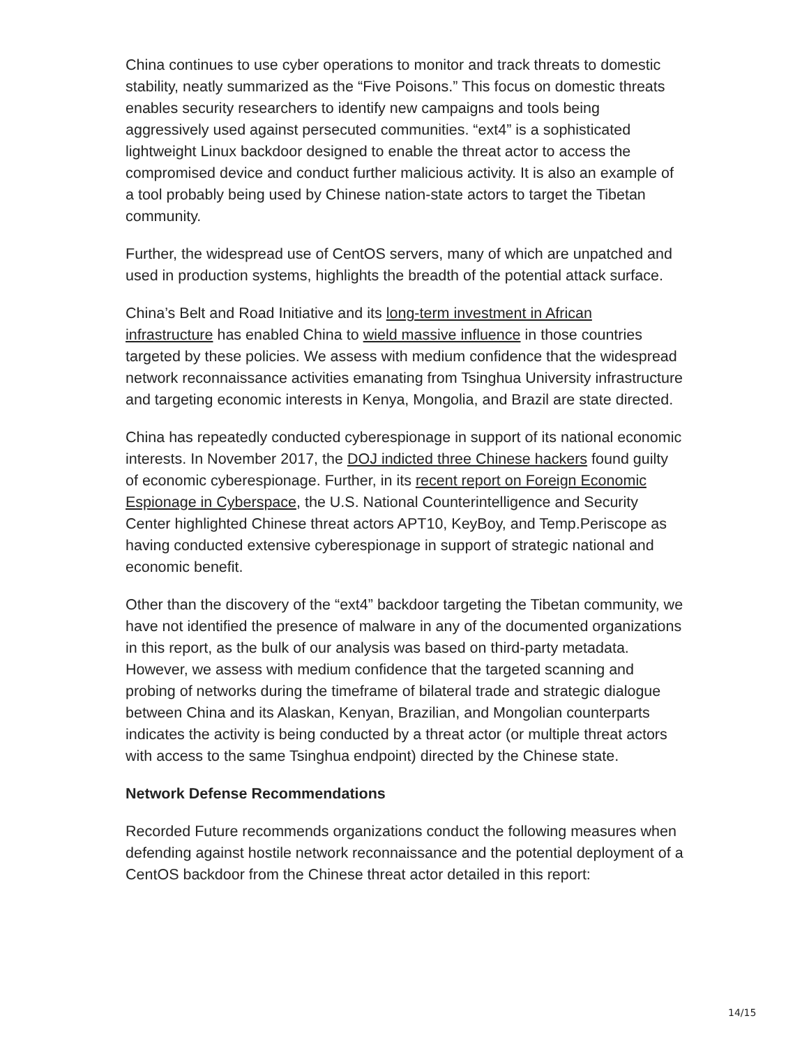China continues to use cyber operations to monitor and track threats to domestic stability, neatly summarized as the “Five Poisons.” This focus on domestic threats enables security researchers to identify new campaigns and tools being aggressively used against persecuted communities. “ext4” is a sophisticated lightweight Linux backdoor designed to enable the threat actor to access the compromised device and conduct further malicious activity. It is also an example of a tool probably being used by Chinese nation-state actors to target the Tibetan community.
Further, the widespread use of CentOS servers, many of which are unpatched and used in production systems, highlights the breadth of the potential attack surface.
China’s Belt and Road Initiative and its long-term investment in African infrastructure has enabled China to wield massive influence in those countries targeted by these policies. We assess with medium confidence that the widespread network reconnaissance activities emanating from Tsinghua University infrastructure and targeting economic interests in Kenya, Mongolia, and Brazil are state directed.
China has repeatedly conducted cyberespionage in support of its national economic interests. In November 2017, the DOJ indicted three Chinese hackers found guilty of economic cyberespionage. Further, in its recent report on Foreign Economic Espionage in Cyberspace, the U.S. National Counterintelligence and Security Center highlighted Chinese threat actors APT10, KeyBoy, and Temp.Periscope as having conducted extensive cyberespionage in support of strategic national and economic benefit.
Other than the discovery of the “ext4” backdoor targeting the Tibetan community, we have not identified the presence of malware in any of the documented organizations in this report, as the bulk of our analysis was based on third-party metadata. However, we assess with medium confidence that the targeted scanning and probing of networks during the timeframe of bilateral trade and strategic dialogue between China and its Alaskan, Kenyan, Brazilian, and Mongolian counterparts indicates the activity is being conducted by a threat actor (or multiple threat actors with access to the same Tsinghua endpoint) directed by the Chinese state.
Network Defense Recommendations
Recorded Future recommends organizations conduct the following measures when defending against hostile network reconnaissance and the potential deployment of a CentOS backdoor from the Chinese threat actor detailed in this report:
14/15